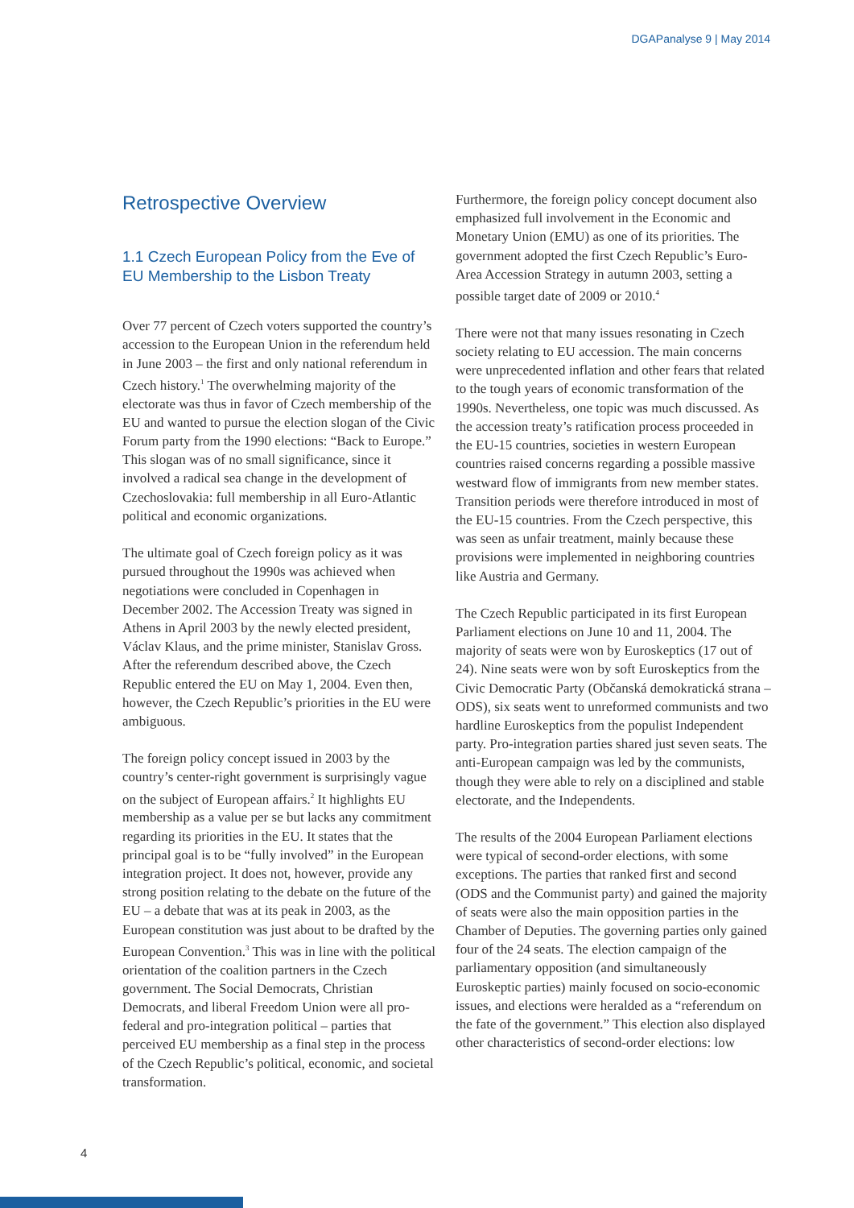DGAPanalyse 9 | May 2014
Retrospective Overview
1.1 Czech European Policy from the Eve of EU Membership to the Lisbon Treaty
Over 77 percent of Czech voters supported the country’s accession to the European Union in the referendum held in June 2003 – the first and only national referendum in Czech history.<sup>1</sup> The overwhelming majority of the electorate was thus in favor of Czech membership of the EU and wanted to pursue the election slogan of the Civic Forum party from the 1990 elections: “Back to Europe.” This slogan was of no small significance, since it involved a radical sea change in the development of Czechoslovakia: full membership in all Euro-Atlantic political and economic organizations.
The ultimate goal of Czech foreign policy as it was pursued throughout the 1990s was achieved when negotiations were concluded in Copenhagen in December 2002. The Accession Treaty was signed in Athens in April 2003 by the newly elected president, Václav Klaus, and the prime minister, Stanislav Gross. After the referendum described above, the Czech Republic entered the EU on May 1, 2004. Even then, however, the Czech Republic’s priorities in the EU were ambiguous.
The foreign policy concept issued in 2003 by the country’s center-right government is surprisingly vague on the subject of European affairs.<sup>2</sup> It highlights EU membership as a value per se but lacks any commitment regarding its priorities in the EU. It states that the principal goal is to be “fully involved” in the European integration project. It does not, however, provide any strong position relating to the debate on the future of the EU – a debate that was at its peak in 2003, as the European constitution was just about to be drafted by the European Convention.<sup>3</sup> This was in line with the political orientation of the coalition partners in the Czech government. The Social Democrats, Christian Democrats, and liberal Freedom Union were all pro-federal and pro-integration political – parties that perceived EU membership as a final step in the process of the Czech Republic’s political, economic, and societal transformation.
Furthermore, the foreign policy concept document also emphasized full involvement in the Economic and Monetary Union (EMU) as one of its priorities. The government adopted the first Czech Republic’s Euro-Area Accession Strategy in autumn 2003, setting a possible target date of 2009 or 2010.<sup>4</sup>
There were not that many issues resonating in Czech society relating to EU accession. The main concerns were unprecedented inflation and other fears that related to the tough years of economic transformation of the 1990s. Nevertheless, one topic was much discussed. As the accession treaty’s ratification process proceeded in the EU-15 countries, societies in western European countries raised concerns regarding a possible massive westward flow of immigrants from new member states. Transition periods were therefore introduced in most of the EU-15 countries. From the Czech perspective, this was seen as unfair treatment, mainly because these provisions were implemented in neighboring countries like Austria and Germany.
The Czech Republic participated in its first European Parliament elections on June 10 and 11, 2004. The majority of seats were won by Euroskeptics (17 out of 24). Nine seats were won by soft Euroskeptics from the Civic Democratic Party (Občanská demokratická strana – ODS), six seats went to unreformed communists and two hardline Euroskeptics from the populist Independent party. Pro-integration parties shared just seven seats. The anti-European campaign was led by the communists, though they were able to rely on a disciplined and stable electorate, and the Independents.
The results of the 2004 European Parliament elections were typical of second-order elections, with some exceptions. The parties that ranked first and second (ODS and the Communist party) and gained the majority of seats were also the main opposition parties in the Chamber of Deputies. The governing parties only gained four of the 24 seats. The election campaign of the parliamentary opposition (and simultaneously Euroskeptic parties) mainly focused on socio-economic issues, and elections were heralded as a “referendum on the fate of the government.” This election also displayed other characteristics of second-order elections: low
4